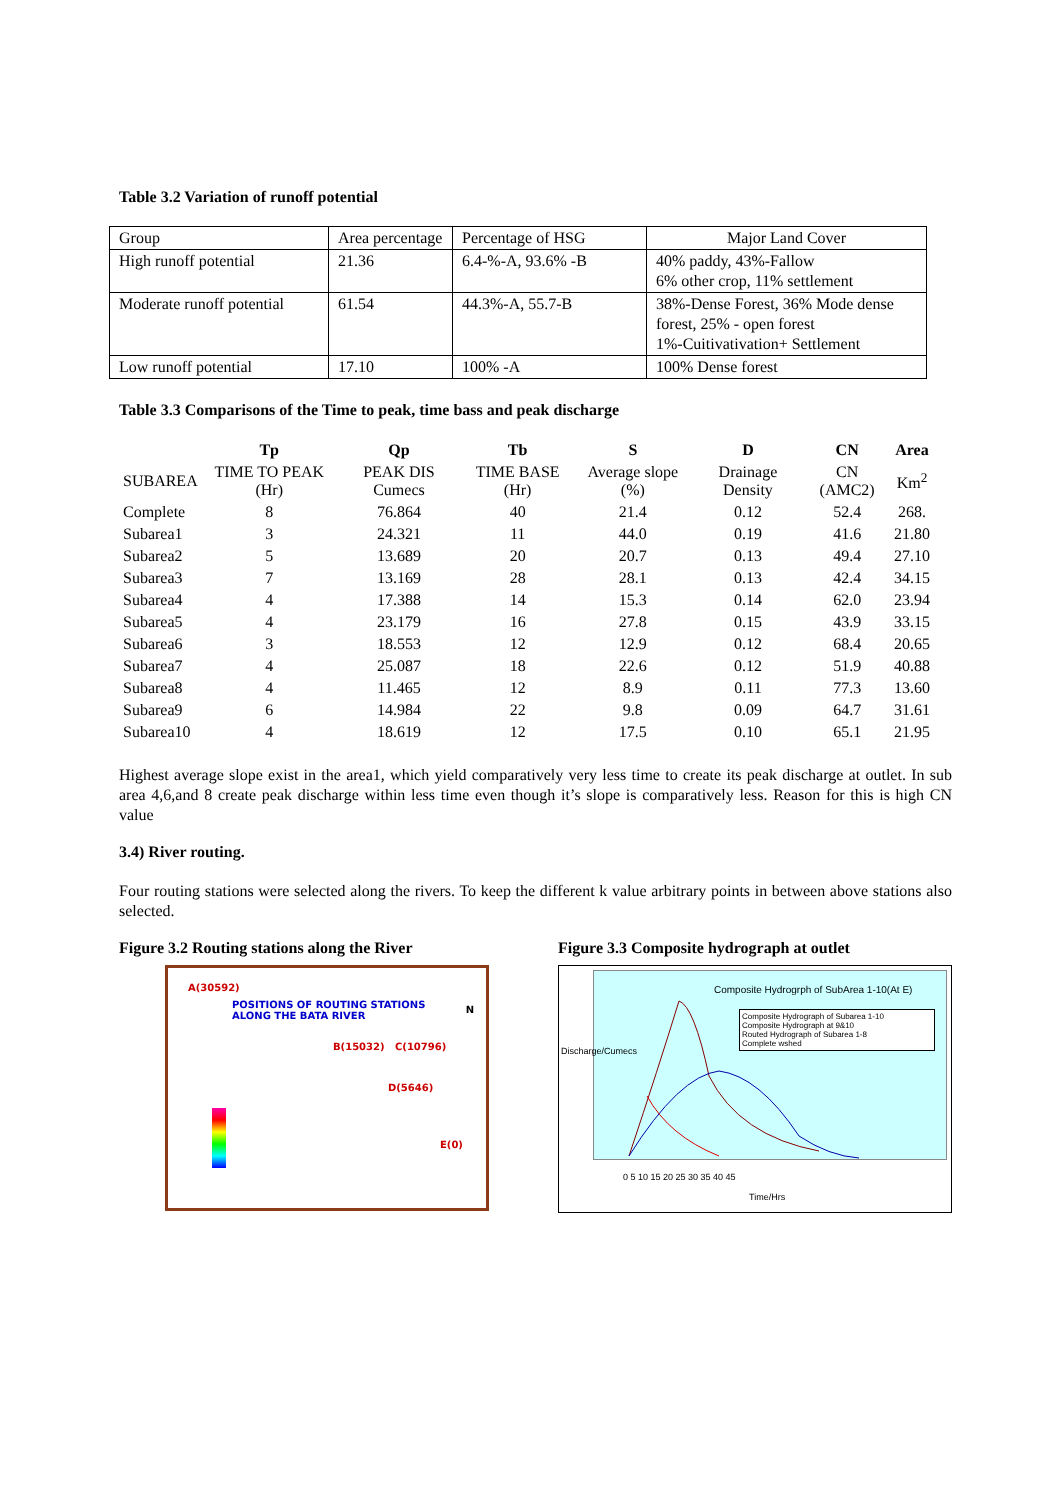Table 3.2 Variation of runoff potential
| Group | Area percentage | Percentage of HSG | Major Land Cover |
| High runoff potential | 21.36 | 6.4-%-A, 93.6% -B | 40% paddy, 43%-Fallow 6% other crop, 11% settlement |
| Moderate runoff potential | 61.54 | 44.3%-A, 55.7-B | 38%-Dense Forest, 36% Mode dense forest, 25% - open forest 1%-Cuitivativation+ Settlement |
| Low runoff potential | 17.10 | 100% -A | 100% Dense forest |
Table 3.3 Comparisons of the Time to peak, time bass and peak discharge
| | Tp | Qp | Tb | S | D | CN | Area |
| --- | --- | --- | --- | --- | --- | --- | --- |
| SUBAREA | TIME TO PEAK (Hr) | PEAK DIS Cumecs | TIME BASE (Hr) | Average slope (%) | Drainage Density | CN (AMC2) | Km<sup>2</sup> |
| Complete | 8 | 76.864 | 40 | 21.4 | 0.12 | 52.4 | 268. |
| Subarea1 | 3 | 24.321 | 11 | 44.0 | 0.19 | 41.6 | 21.80 |
| Subarea2 | 5 | 13.689 | 20 | 20.7 | 0.13 | 49.4 | 27.10 |
| Subarea3 | 7 | 13.169 | 28 | 28.1 | 0.13 | 42.4 | 34.15 |
| Subarea4 | 4 | 17.388 | 14 | 15.3 | 0.14 | 62.0 | 23.94 |
| Subarea5 | 4 | 23.179 | 16 | 27.8 | 0.15 | 43.9 | 33.15 |
| Subarea6 | 3 | 18.553 | 12 | 12.9 | 0.12 | 68.4 | 20.65 |
| Subarea7 | 4 | 25.087 | 18 | 22.6 | 0.12 | 51.9 | 40.88 |
| Subarea8 | 4 | 11.465 | 12 | 8.9 | 0.11 | 77.3 | 13.60 |
| Subarea9 | 6 | 14.984 | 22 | 9.8 | 0.09 | 64.7 | 31.61 |
| Subarea10 | 4 | 18.619 | 12 | 17.5 | 0.10 | 65.1 | 21.95 |
Highest average slope exist in the area1, which yield comparatively very less time to create its peak discharge at outlet. In sub area 4,6,and 8 create peak discharge within less time even though it’s slope is comparatively less. Reason for this is high CN value
3.4) River routing.
Four routing stations were selected along the rivers. To keep the different k value arbitrary points in between above stations also selected.
Figure 3.2 Routing stations along the River
A(30592)
POSITIONS OF ROUTING STATIONS
ALONG THE BATA RIVER
B(15032) C(10796)
D(5646)
E(0)
N
Figure 3.3 Composite hydrograph at outlet
Composite Hydrogrph of SubArea 1-10(At E)
Composite Hydrograph of Subarea 1-10
Composite Hydrograph at 9&10
Routed Hydrograph of Subarea 1-8
Complete wshed
0 5 10 15 20 25 30 35 40 45
Time/Hrs
Discharge/Cumecs